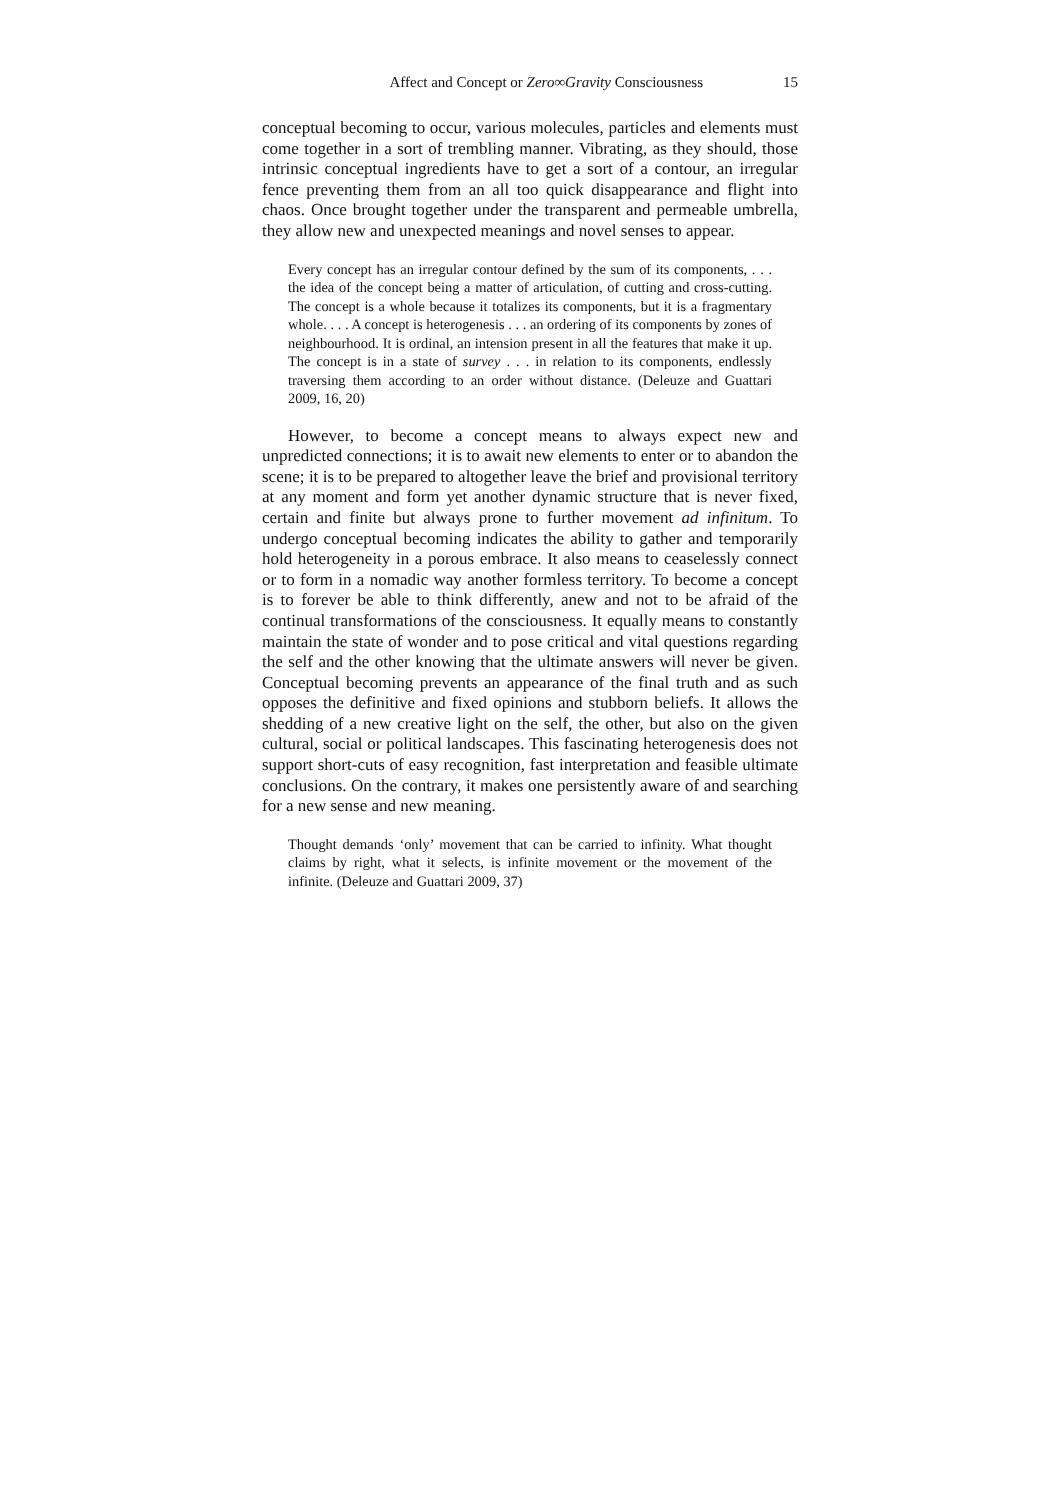Affect and Concept or Zero∞Gravity Consciousness 15
conceptual becoming to occur, various molecules, particles and elements must come together in a sort of trembling manner. Vibrating, as they should, those intrinsic conceptual ingredients have to get a sort of a contour, an irregular fence preventing them from an all too quick disappearance and flight into chaos. Once brought together under the transparent and permeable umbrella, they allow new and unexpected meanings and novel senses to appear.
Every concept has an irregular contour defined by the sum of its components, . . . the idea of the concept being a matter of articulation, of cutting and cross-cutting. The concept is a whole because it totalizes its components, but it is a fragmentary whole. . . . A concept is heterogenesis . . . an ordering of its components by zones of neighbourhood. It is ordinal, an intension present in all the features that make it up. The concept is in a state of survey . . . in relation to its components, endlessly traversing them according to an order without distance. (Deleuze and Guattari 2009, 16, 20)
However, to become a concept means to always expect new and unpredicted connections; it is to await new elements to enter or to abandon the scene; it is to be prepared to altogether leave the brief and provisional territory at any moment and form yet another dynamic structure that is never fixed, certain and finite but always prone to further movement ad infinitum. To undergo conceptual becoming indicates the ability to gather and temporarily hold heterogeneity in a porous embrace. It also means to ceaselessly connect or to form in a nomadic way another formless territory. To become a concept is to forever be able to think differently, anew and not to be afraid of the continual transformations of the consciousness. It equally means to constantly maintain the state of wonder and to pose critical and vital questions regarding the self and the other knowing that the ultimate answers will never be given. Conceptual becoming prevents an appearance of the final truth and as such opposes the definitive and fixed opinions and stubborn beliefs. It allows the shedding of a new creative light on the self, the other, but also on the given cultural, social or political landscapes. This fascinating heterogenesis does not support short-cuts of easy recognition, fast interpretation and feasible ultimate conclusions. On the contrary, it makes one persistently aware of and searching for a new sense and new meaning.
Thought demands ‘only’ movement that can be carried to infinity. What thought claims by right, what it selects, is infinite movement or the movement of the infinite. (Deleuze and Guattari 2009, 37)